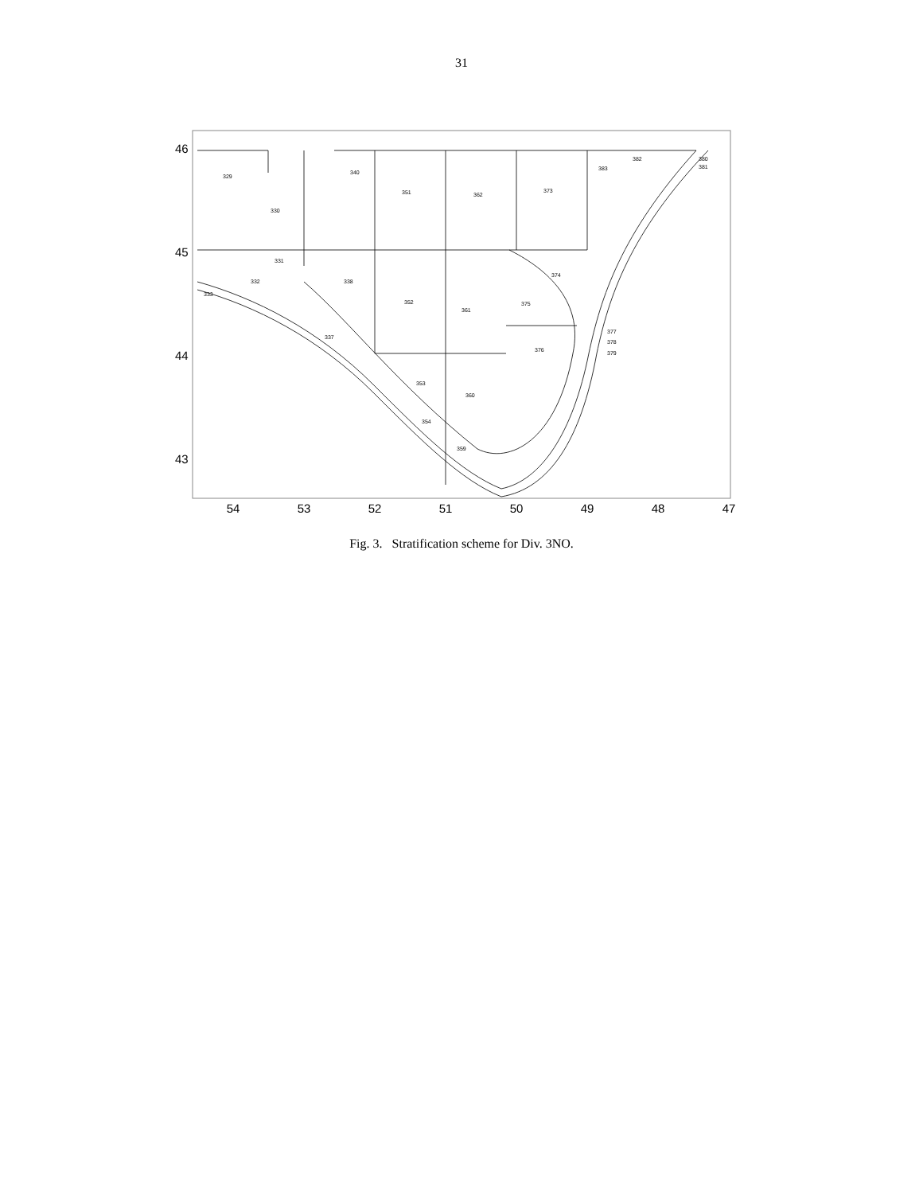31
46
45
44
43
54
53
52
51
50
49
48
47
329
330
340
351
362
373
383
382
380
381
331
332
338
352
361
375
374
337
376
353
360
354
359
333
377
378
379
Fig. 3. Stratification scheme for Div. 3NO.